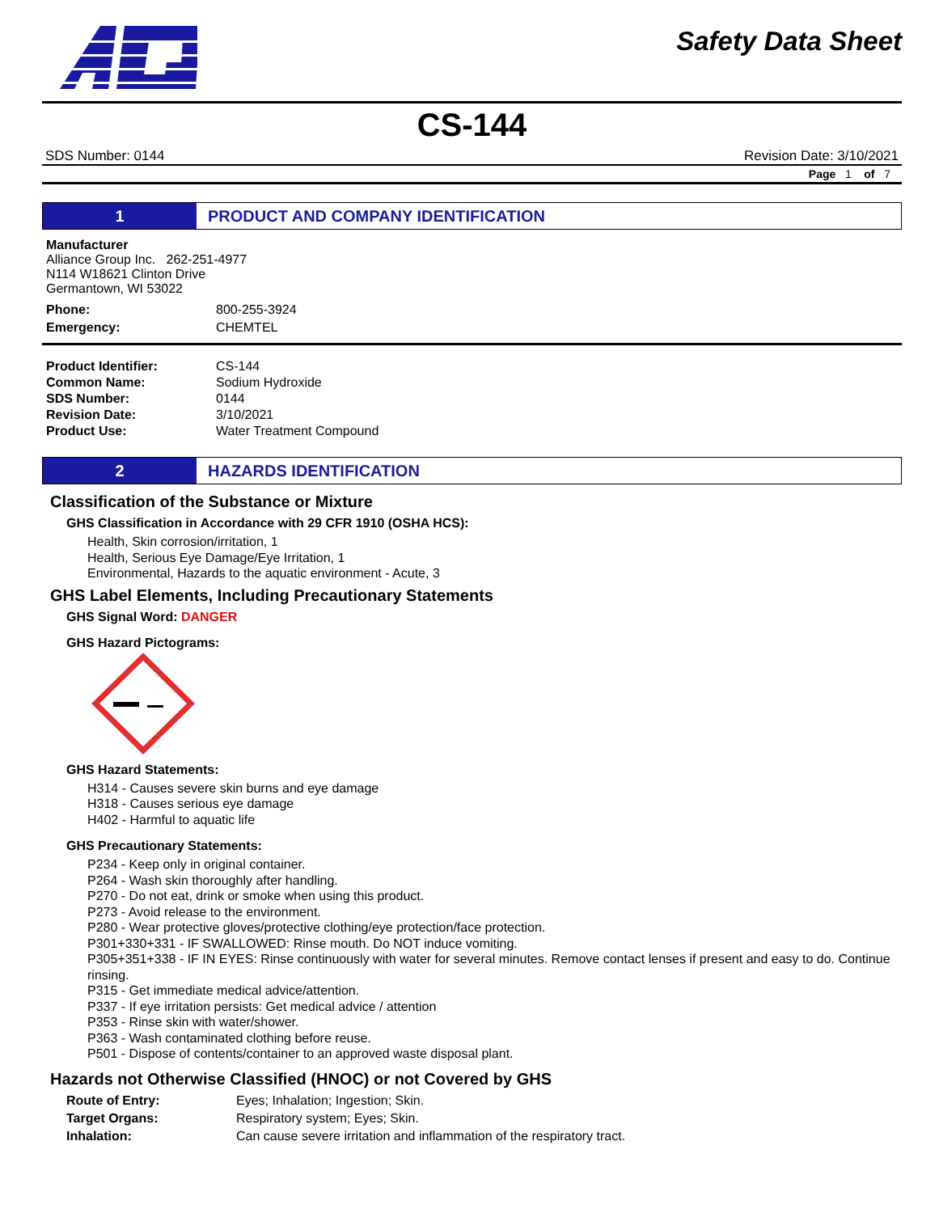Safety Data Sheet
CS-144
SDS Number: 0144 Revision Date: 3/10/2021
Page 1 of 7
1 PRODUCT AND COMPANY IDENTIFICATION
Manufacturer
Alliance Group Inc. 262-251-4977
N114 W18621 Clinton Drive
Germantown, WI 53022
| Phone: | 800-255-3924 |
| Emergency: | CHEMTEL |
| Product Identifier: | CS-144 |
| Common Name: | Sodium Hydroxide |
| SDS Number: | 0144 |
| Revision Date: | 3/10/2021 |
| Product Use: | Water Treatment Compound |
2 HAZARDS IDENTIFICATION
Classification of the Substance or Mixture
GHS Classification in Accordance with 29 CFR 1910 (OSHA HCS):
Health, Skin corrosion/irritation, 1
Health, Serious Eye Damage/Eye Irritation, 1
Environmental, Hazards to the aquatic environment - Acute, 3
GHS Label Elements, Including Precautionary Statements
GHS Signal Word: DANGER
GHS Hazard Pictograms:
GHS Hazard Statements:
H314 - Causes severe skin burns and eye damage
H318 - Causes serious eye damage
H402 - Harmful to aquatic life
GHS Precautionary Statements:
P234 - Keep only in original container.
P264 - Wash skin thoroughly after handling.
P270 - Do not eat, drink or smoke when using this product.
P273 - Avoid release to the environment.
P280 - Wear protective gloves/protective clothing/eye protection/face protection.
P301+330+331 - IF SWALLOWED: Rinse mouth. Do NOT induce vomiting.
P305+351+338 - IF IN EYES: Rinse continuously with water for several minutes. Remove contact lenses if present and easy to do. Continue rinsing.
P315 - Get immediate medical advice/attention.
P337 - If eye irritation persists: Get medical advice / attention
P353 - Rinse skin with water/shower.
P363 - Wash contaminated clothing before reuse.
P501 - Dispose of contents/container to an approved waste disposal plant.
Hazards not Otherwise Classified (HNOC) or not Covered by GHS
| Route of Entry: | Eyes; Inhalation; Ingestion; Skin. |
| Target Organs: | Respiratory system; Eyes; Skin. |
| Inhalation: | Can cause severe irritation and inflammation of the respiratory tract. |